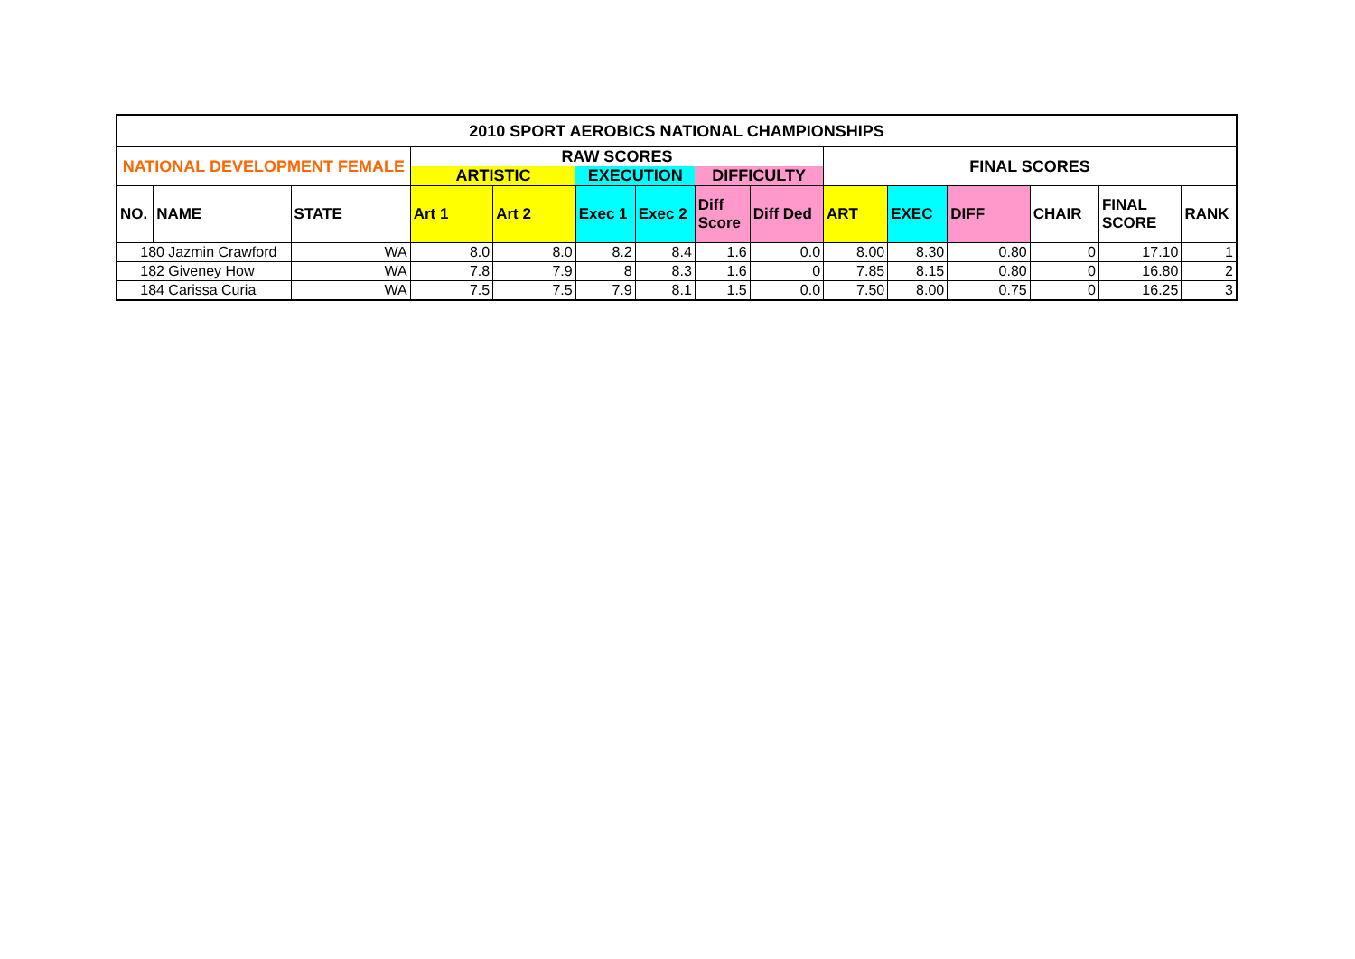| 2010 SPORT AEROBICS NATIONAL CHAMPIONSHIPS | | | | | | | | | | | | | | |
| --- | --- | --- | --- | --- | --- | --- | --- | --- | --- | --- | --- | --- | --- | --- |
| NATIONAL DEVELOPMENT FEMALE | | | RAW SCORES | | | | | | FINAL SCORES | | | | | |
| | | | ARTISTIC | | EXECUTION | | DIFFICULTY | | | | | | | |
| NO. | NAME | STATE | Art 1 | Art 2 | Exec 1 | Exec 2 | Diff Score | Diff Ded | ART | EXEC | DIFF | CHAIR | FINAL SCORE | RANK |
| 180 Jazmin Crawford | | WA | 8.0 | 8.0 | 8.2 | 8.4 | 1.6 | 0.0 | 8.00 | 8.30 | 0.80 | 0 | 17.10 | 1 |
| 182 Giveney How | | WA | 7.8 | 7.9 | 8 | 8.3 | 1.6 | 0 | 7.85 | 8.15 | 0.80 | 0 | 16.80 | 2 |
| 184 Carissa Curia | | WA | 7.5 | 7.5 | 7.9 | 8.1 | 1.5 | 0.0 | 7.50 | 8.00 | 0.75 | 0 | 16.25 | 3 |